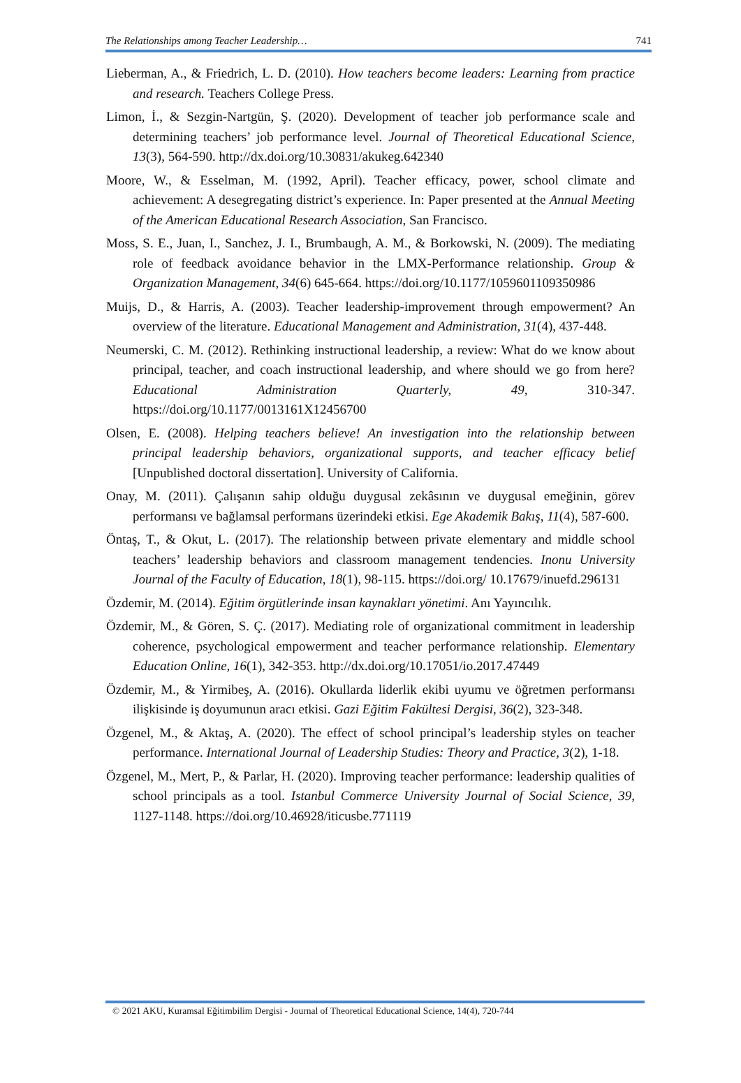The Relationships among Teacher Leadership… 741
Lieberman, A., & Friedrich, L. D. (2010). How teachers become leaders: Learning from practice and research. Teachers College Press.
Limon, İ., & Sezgin-Nartgün, Ş. (2020). Development of teacher job performance scale and determining teachers’ job performance level. Journal of Theoretical Educational Science, 13(3), 564-590. http://dx.doi.org/10.30831/akukeg.642340
Moore, W., & Esselman, M. (1992, April). Teacher efficacy, power, school climate and achievement: A desegregating district’s experience. In: Paper presented at the Annual Meeting of the American Educational Research Association, San Francisco.
Moss, S. E., Juan, I., Sanchez, J. I., Brumbaugh, A. M., & Borkowski, N. (2009). The mediating role of feedback avoidance behavior in the LMX-Performance relationship. Group & Organization Management, 34(6) 645-664. https://doi.org/10.1177/1059601109350986
Muijs, D., & Harris, A. (2003). Teacher leadership-improvement through empowerment? An overview of the literature. Educational Management and Administration, 31(4), 437-448.
Neumerski, C. M. (2012). Rethinking instructional leadership, a review: What do we know about principal, teacher, and coach instructional leadership, and where should we go from here? Educational Administration Quarterly, 49, 310-347. https://doi.org/10.1177/0013161X12456700
Olsen, E. (2008). Helping teachers believe! An investigation into the relationship between principal leadership behaviors, organizational supports, and teacher efficacy belief [Unpublished doctoral dissertation]. University of California.
Onay, M. (2011). Çalışanın sahip olduğu duygusal zekâsının ve duygusal emeğinin, görev performansı ve bağlamsal performans üzerindeki etkisi. Ege Akademik Bakış, 11(4), 587-600.
Öntaş, T., & Okut, L. (2017). The relationship between private elementary and middle school teachers’ leadership behaviors and classroom management tendencies. Inonu University Journal of the Faculty of Education, 18(1), 98-115. https://doi.org/ 10.17679/inuefd.296131
Özdemir, M. (2014). Eğitim örgütlerinde insan kaynakları yönetimi. Anı Yayıncılık.
Özdemir, M., & Gören, S. Ç. (2017). Mediating role of organizational commitment in leadership coherence, psychological empowerment and teacher performance relationship. Elementary Education Online, 16(1), 342-353. http://dx.doi.org/10.17051/io.2017.47449
Özdemir, M., & Yirmibeş, A. (2016). Okullarda liderlik ekibi uyumu ve öğretmen performansı ilişkisinde iş doyumunun aracı etkisi. Gazi Eğitim Fakültesi Dergisi, 36(2), 323-348.
Özgenel, M., & Aktaş, A. (2020). The effect of school principal’s leadership styles on teacher performance. International Journal of Leadership Studies: Theory and Practice, 3(2), 1-18.
Özgenel, M., Mert, P., & Parlar, H. (2020). Improving teacher performance: leadership qualities of school principals as a tool. Istanbul Commerce University Journal of Social Science, 39, 1127-1148. https://doi.org/10.46928/iticusbe.771119
© 2021 AKU, Kuramsal Eğitimbilim Dergisi - Journal of Theoretical Educational Science, 14(4), 720-744